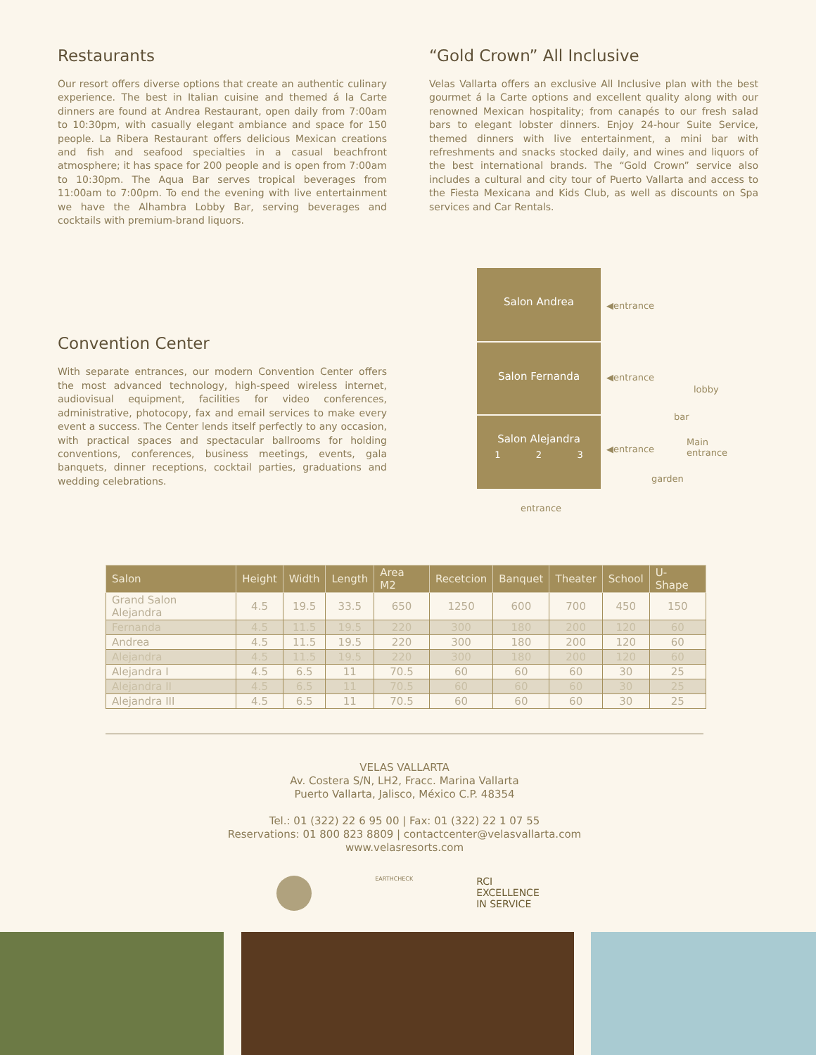Restaurants
Our resort offers diverse options that create an authentic culinary experience. The best in Italian cuisine and themed á la Carte dinners are found at Andrea Restaurant, open daily from 7:00am to 10:30pm, with casually elegant ambiance and space for 150 people. La Ribera Restaurant offers delicious Mexican creations and fish and seafood specialties in a casual beachfront atmosphere; it has space for 200 people and is open from 7:00am to 10:30pm. The Aqua Bar serves tropical beverages from 11:00am to 7:00pm. To end the evening with live entertainment we have the Alhambra Lobby Bar, serving beverages and cocktails with premium-brand liquors.
“Gold Crown” All Inclusive
Velas Vallarta offers an exclusive All Inclusive plan with the best gourmet á la Carte options and excellent quality along with our renowned Mexican hospitality; from canapés to our fresh salad bars to elegant lobster dinners. Enjoy 24-hour Suite Service, themed dinners with live entertainment, a mini bar with refreshments and snacks stocked daily, and wines and liquors of the best international brands. The “Gold Crown” service also includes a cultural and city tour of Puerto Vallarta and access to the Fiesta Mexicana and Kids Club, as well as discounts on Spa services and Car Rentals.
Convention Center
With separate entrances, our modern Convention Center offers the most advanced technology, high-speed wireless internet, audiovisual equipment, facilities for video conferences, administrative, photocopy, fax and email services to make every event a success. The Center lends itself perfectly to any occasion, with practical spaces and spectacular ballrooms for holding conventions, conferences, business meetings, events, gala banquets, dinner receptions, cocktail parties, graduations and wedding celebrations.
Salon Andrea
Salon Fernanda
Salon Alejandra
1 2 3
◀entrance
◀entrance
◀entrance
lobby
bar
Main
entrance
garden
entrance
| Salon | Height | Width | Length | Area M2 | Recetcion | Banquet | Theater | School | U-Shape |
| --- | --- | --- | --- | --- | --- | --- | --- | --- | --- |
| Grand Salon Alejandra | 4.5 | 19.5 | 33.5 | 650 | 1250 | 600 | 700 | 450 | 150 |
| Fernanda | 4.5 | 11.5 | 19.5 | 220 | 300 | 180 | 200 | 120 | 60 |
| Andrea | 4.5 | 11.5 | 19.5 | 220 | 300 | 180 | 200 | 120 | 60 |
| Alejandra | 4.5 | 11.5 | 19.5 | 220 | 300 | 180 | 200 | 120 | 60 |
| Alejandra I | 4.5 | 6.5 | 11 | 70.5 | 60 | 60 | 60 | 30 | 25 |
| Alejandra II | 4.5 | 6.5 | 11 | 70.5 | 60 | 60 | 60 | 30 | 25 |
| Alejandra III | 4.5 | 6.5 | 11 | 70.5 | 60 | 60 | 60 | 30 | 25 |
VELAS VALLARTA
Av. Costera S/N, LH2, Fracc. Marina Vallarta
Puerto Vallarta, Jalisco, México C.P. 48354
Tel.: 01 (322) 22 6 95 00 | Fax: 01 (322) 22 1 07 55
Reservations: 01 800 823 8809 | contactcenter@velasvallarta.com
www.velasresorts.com
EARTHCHECK
RCI
EXCELLENCE
IN SERVICE